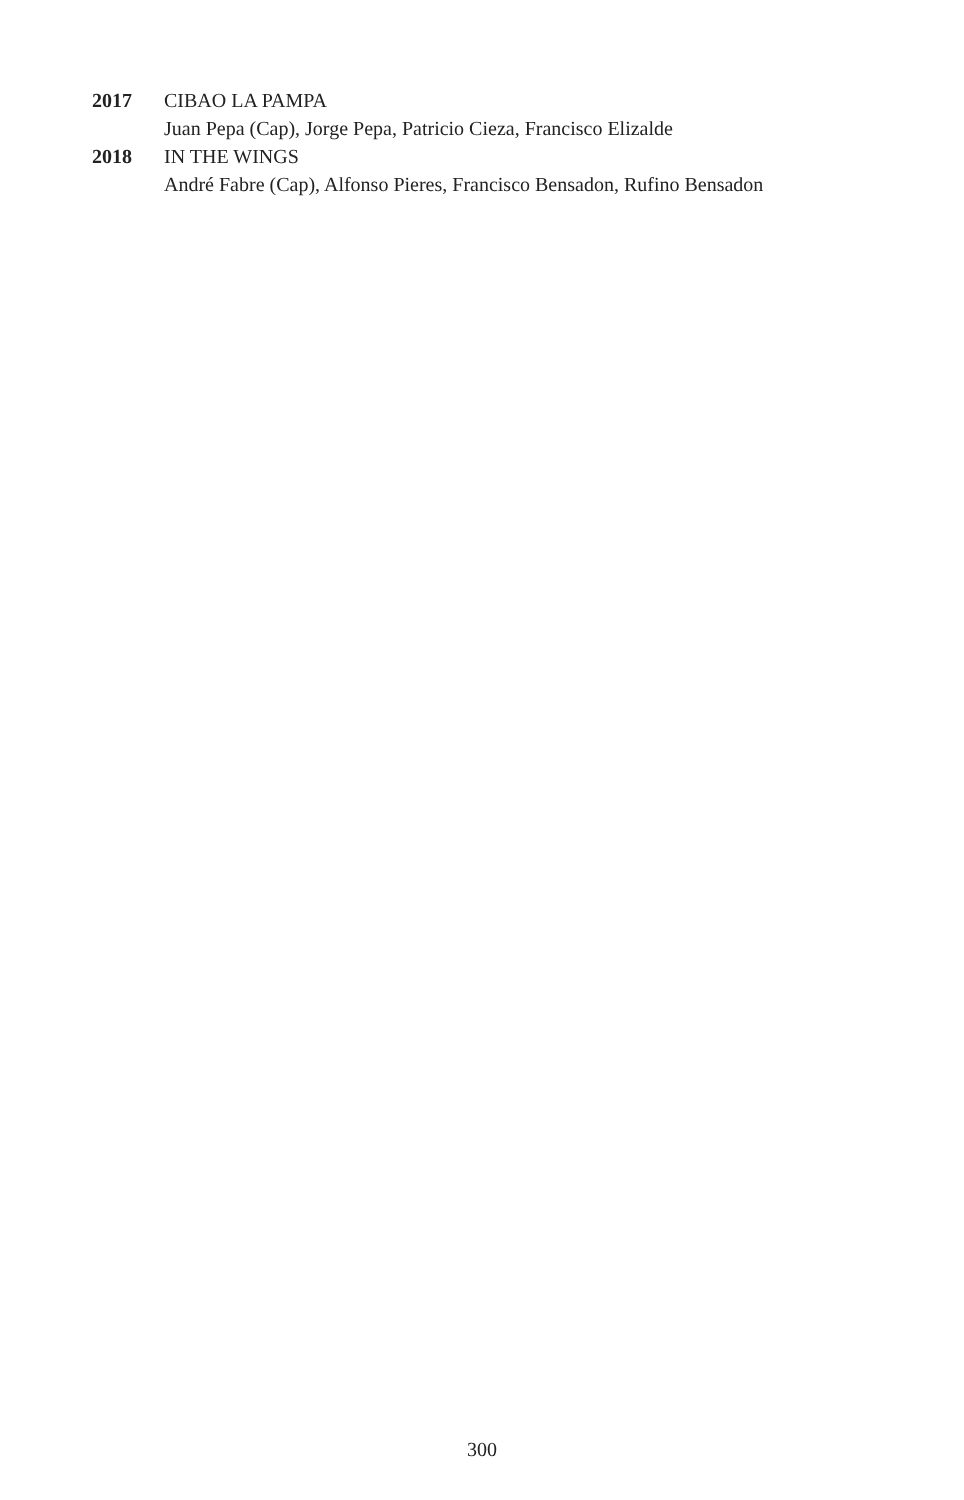2017 CIBAO LA PAMPA
Juan Pepa (Cap), Jorge Pepa, Patricio Cieza, Francisco Elizalde
2018 IN THE WINGS
André Fabre (Cap), Alfonso Pieres, Francisco Bensadon, Rufino Bensadon
300